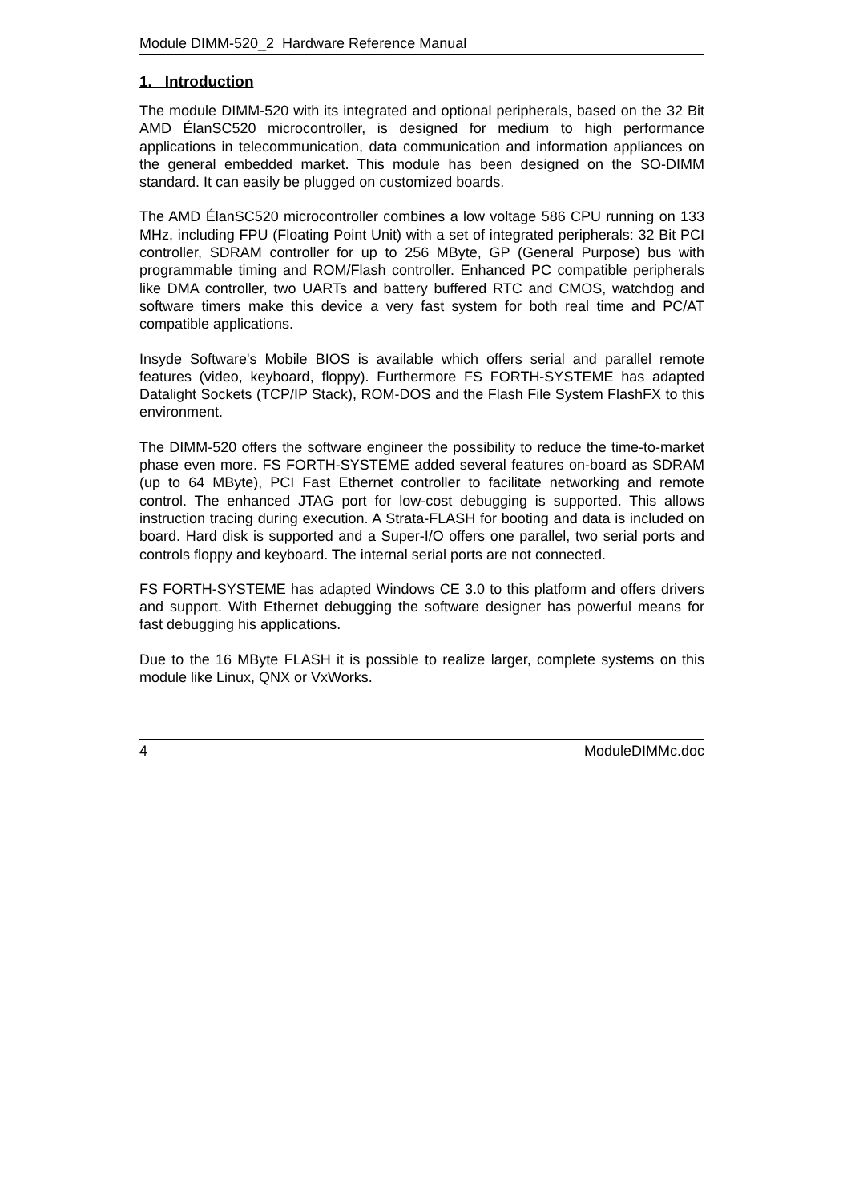Module DIMM-520_2 Hardware Reference Manual
1. Introduction
The module DIMM-520 with its integrated and optional peripherals, based on the 32 Bit AMD ÉlanSC520 microcontroller, is designed for medium to high performance applications in telecommunication, data communication and information appliances on the general embedded market. This module has been designed on the SO-DIMM standard. It can easily be plugged on customized boards.
The AMD ÉlanSC520 microcontroller combines a low voltage 586 CPU running on 133 MHz, including FPU (Floating Point Unit) with a set of integrated peripherals: 32 Bit PCI controller, SDRAM controller for up to 256 MByte, GP (General Purpose) bus with programmable timing and ROM/Flash controller. Enhanced PC compatible peripherals like DMA controller, two UARTs and battery buffered RTC and CMOS, watchdog and software timers make this device a very fast system for both real time and PC/AT compatible applications.
Insyde Software's Mobile BIOS is available which offers serial and parallel remote features (video, keyboard, floppy). Furthermore FS FORTH-SYSTEME has adapted Datalight Sockets (TCP/IP Stack), ROM-DOS and the Flash File System FlashFX to this environment.
The DIMM-520 offers the software engineer the possibility to reduce the time-to-market phase even more. FS FORTH-SYSTEME added several features on-board as SDRAM (up to 64 MByte), PCI Fast Ethernet controller to facilitate networking and remote control. The enhanced JTAG port for low-cost debugging is supported. This allows instruction tracing during execution. A Strata-FLASH for booting and data is included on board. Hard disk is supported and a Super-I/O offers one parallel, two serial ports and controls floppy and keyboard. The internal serial ports are not connected.
FS FORTH-SYSTEME has adapted Windows CE 3.0 to this platform and offers drivers and support. With Ethernet debugging the software designer has powerful means for fast debugging his applications.
Due to the 16 MByte FLASH it is possible to realize larger, complete systems on this module like Linux, QNX or VxWorks.
4 ModuleDIMMc.doc